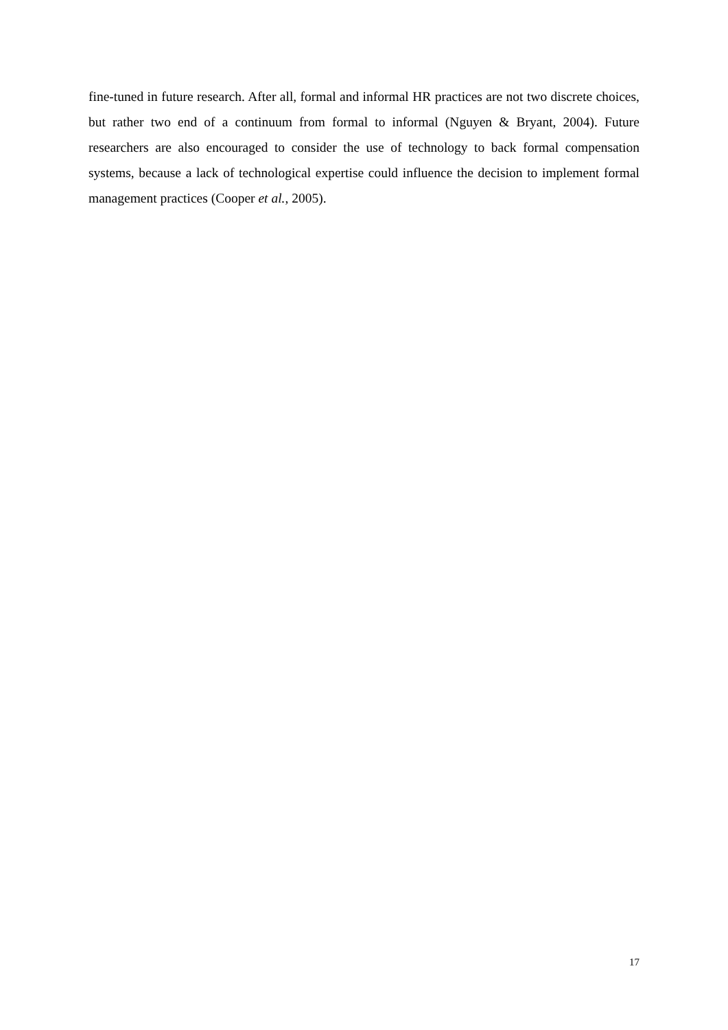fine-tuned in future research. After all, formal and informal HR practices are not two discrete choices, but rather two end of a continuum from formal to informal (Nguyen & Bryant, 2004). Future researchers are also encouraged to consider the use of technology to back formal compensation systems, because a lack of technological expertise could influence the decision to implement formal management practices (Cooper et al., 2005).
17